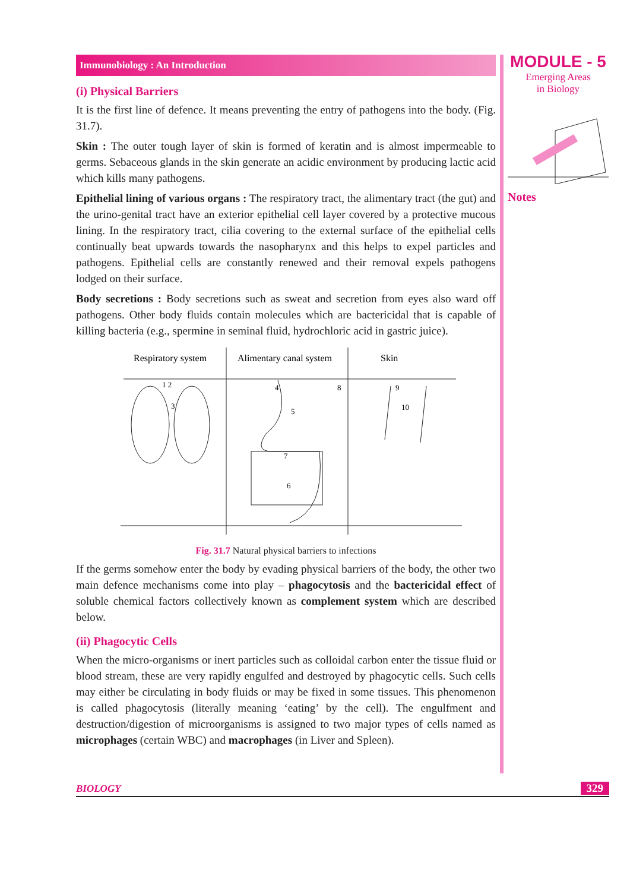MODULE - 5
Emerging Areas
in Biology
Notes
Immunobiology : An Introduction
(i) Physical Barriers
It is the first line of defence. It means preventing the entry of pathogens into the body. (Fig. 31.7).
Skin : The outer tough layer of skin is formed of keratin and is almost impermeable to germs. Sebaceous glands in the skin generate an acidic environment by producing lactic acid which kills many pathogens.
Epithelial lining of various organs : The respiratory tract, the alimentary tract (the gut) and the urino-genital tract have an exterior epithelial cell layer covered by a protective mucous lining. In the respiratory tract, cilia covering to the external surface of the epithelial cells continually beat upwards towards the nasopharynx and this helps to expel particles and pathogens. Epithelial cells are constantly renewed and their removal expels pathogens lodged on their surface.
Body secretions : Body secretions such as sweat and secretion from eyes also ward off pathogens. Other body fluids contain molecules which are bactericidal that is capable of killing bacteria (e.g., spermine in seminal fluid, hydrochloric acid in gastric juice).
Respiratory system
Alimentary canal system
Skin
1 2
3
4
5
6
7
8
9
10
Fig. 31.7 Natural physical barriers to infections
If the germs somehow enter the body by evading physical barriers of the body, the other two main defence mechanisms come into play – phagocytosis and the bactericidal effect of soluble chemical factors collectively known as complement system which are described below.
(ii) Phagocytic Cells
When the micro-organisms or inert particles such as colloidal carbon enter the tissue fluid or blood stream, these are very rapidly engulfed and destroyed by phagocytic cells. Such cells may either be circulating in body fluids or may be fixed in some tissues. This phenomenon is called phagocytosis (literally meaning ‘eating’ by the cell). The engulfment and destruction/digestion of microorganisms is assigned to two major types of cells named as microphages (certain WBC) and macrophages (in Liver and Spleen).
BIOLOGY 329